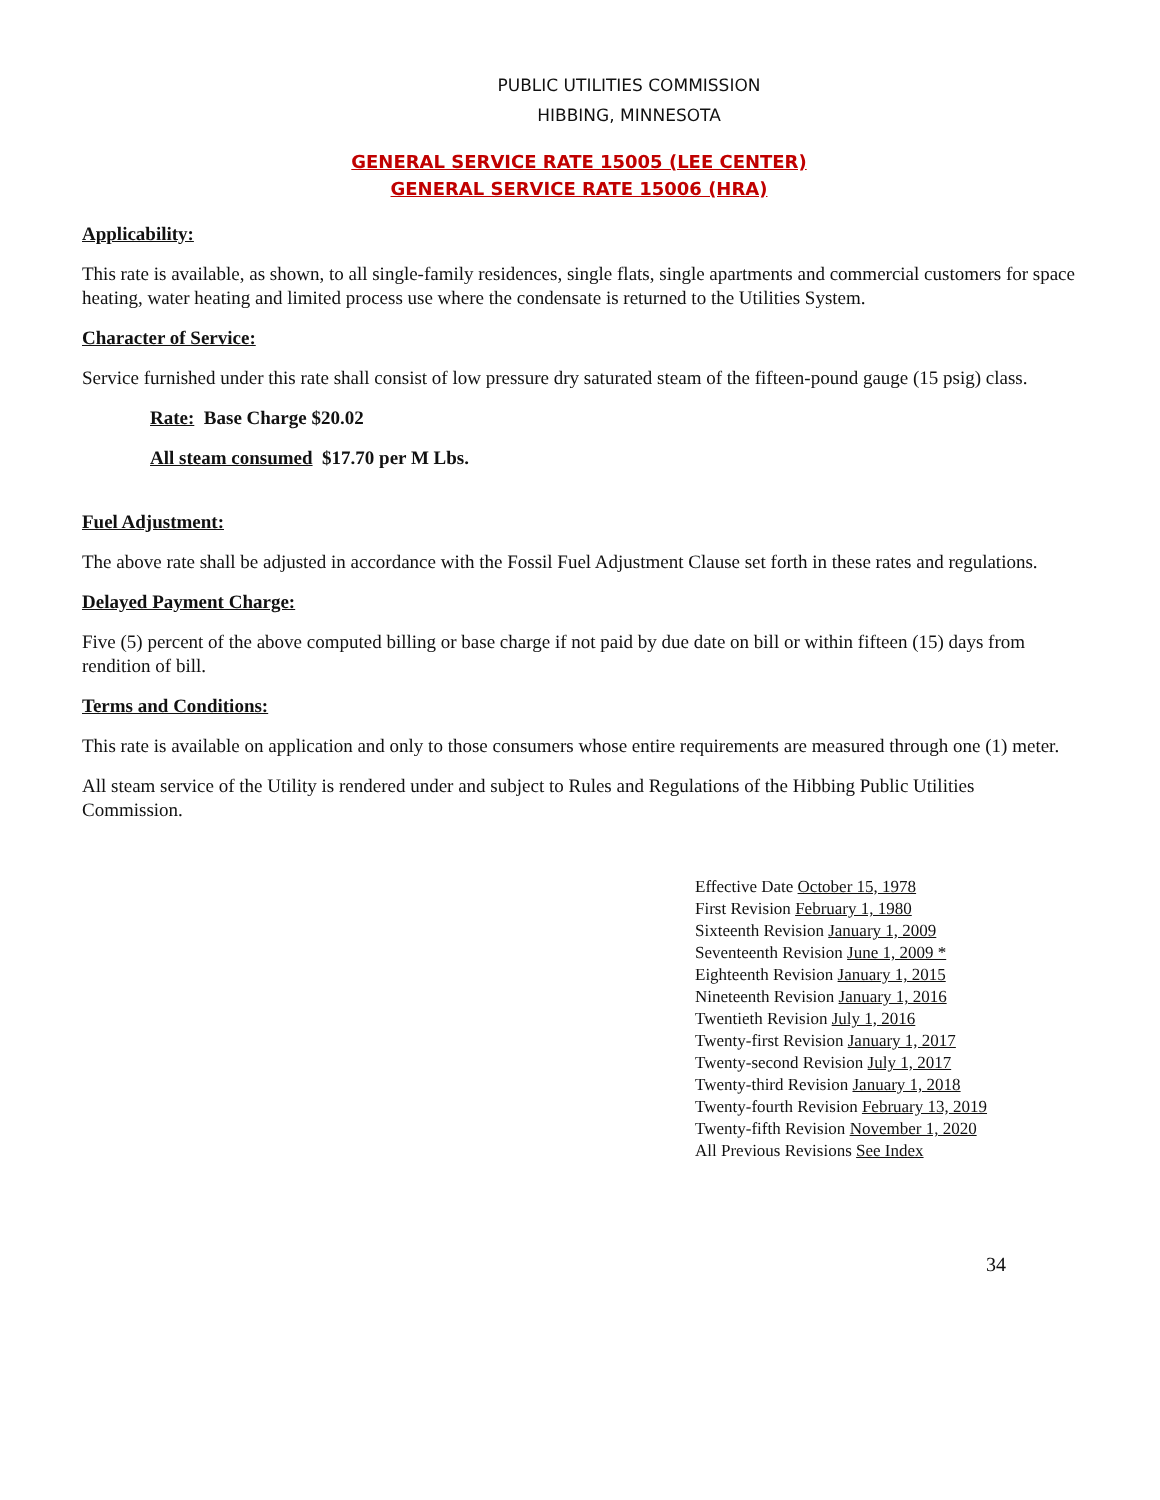PUBLIC UTILITIES COMMISSION
HIBBING, MINNESOTA
GENERAL SERVICE RATE 15005 (LEE CENTER)
GENERAL SERVICE RATE 15006 (HRA)
Applicability:
This rate is available, as shown, to all single-family residences, single flats, single apartments and commercial customers for space heating, water heating and limited process use where the condensate is returned to the Utilities System.
Character of Service:
Service furnished under this rate shall consist of low pressure dry saturated steam of the fifteen-pound gauge (15 psig) class.
Rate: Base Charge $20.02
All steam consumed $17.70 per M Lbs.
Fuel Adjustment:
The above rate shall be adjusted in accordance with the Fossil Fuel Adjustment Clause set forth in these rates and regulations.
Delayed Payment Charge:
Five (5) percent of the above computed billing or base charge if not paid by due date on bill or within fifteen (15) days from rendition of bill.
Terms and Conditions:
This rate is available on application and only to those consumers whose entire requirements are measured through one (1) meter.
All steam service of the Utility is rendered under and subject to Rules and Regulations of the Hibbing Public Utilities Commission.
Effective Date October 15, 1978
First Revision February 1, 1980
Sixteenth Revision January 1, 2009
Seventeenth Revision June 1, 2009 *
Eighteenth Revision January 1, 2015
Nineteenth Revision January 1, 2016
Twentieth Revision July 1, 2016
Twenty-first Revision January 1, 2017
Twenty-second Revision July 1, 2017
Twenty-third Revision January 1, 2018
Twenty-fourth Revision February 13, 2019
Twenty-fifth Revision November 1, 2020
All Previous Revisions See Index
34